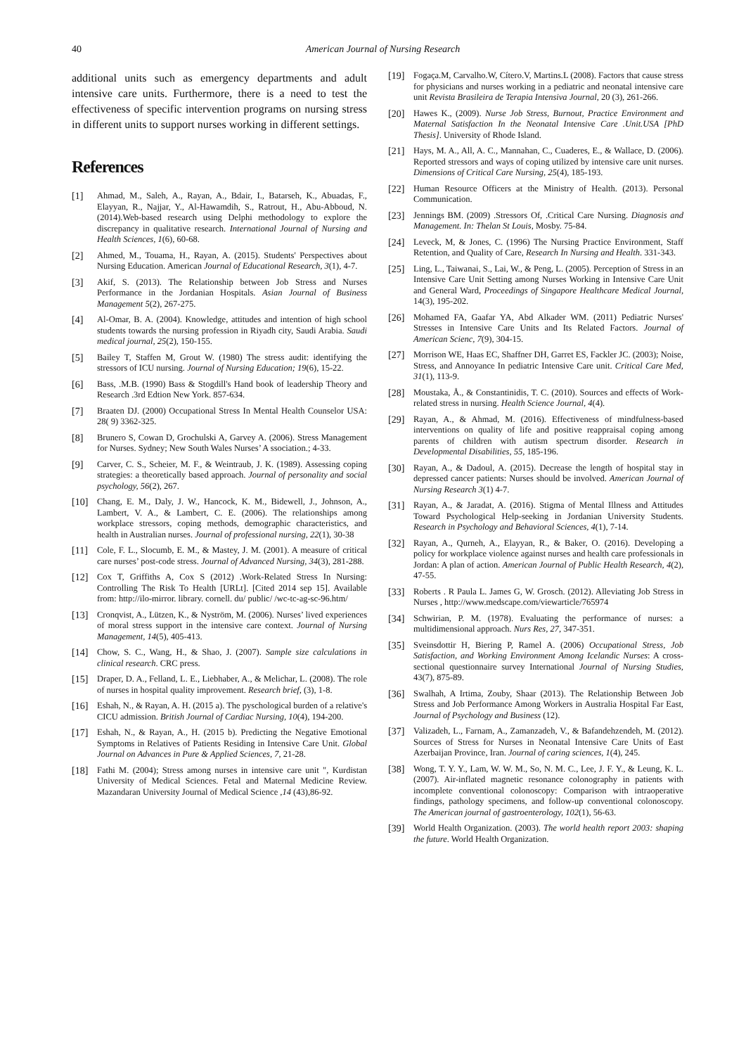40 American Journal of Nursing Research
additional units such as emergency departments and adult intensive care units. Furthermore, there is a need to test the effectiveness of specific intervention programs on nursing stress in different units to support nurses working in different settings.
References
[1] Ahmad, M., Saleh, A., Rayan, A., Bdair, I., Batarseh, K., Abuadas, F., Elayyan, R., Najjar, Y., Al-Hawamdih, S., Ratrout, H., Abu-Abboud, N. (2014).Web-based research using Delphi methodology to explore the discrepancy in qualitative research. International Journal of Nursing and Health Sciences, 1(6), 60-68.
[2] Ahmed, M., Touama, H., Rayan, A. (2015). Students' Perspectives about Nursing Education. American Journal of Educational Research, 3(1), 4-7.
[3] Akif, S. (2013). The Relationship between Job Stress and Nurses Performance in the Jordanian Hospitals. Asian Journal of Business Management 5(2), 267-275.
[4] Al-Omar, B. A. (2004). Knowledge, attitudes and intention of high school students towards the nursing profession in Riyadh city, Saudi Arabia. Saudi medical journal, 25(2), 150-155.
[5] Bailey T, Staffen M, Grout W. (1980) The stress audit: identifying the stressors of ICU nursing. Journal of Nursing Education; 19(6), 15-22.
[6] Bass, .M.B. (1990) Bass & Stogdill's Hand book of leadership Theory and Research .3rd Edtion New York. 857-634.
[7] Braaten DJ. (2000) Occupational Stress In Mental Health Counselor USA: 28( 9) 3362-325.
[8] Brunero S, Cowan D, Grochulski A, Garvey A. (2006). Stress Management for Nurses. Sydney; New South Wales Nurses’ A ssociation.; 4-33.
[9] Carver, C. S., Scheier, M. F., & Weintraub, J. K. (1989). Assessing coping strategies: a theoretically based approach. Journal of personality and social psychology, 56(2), 267.
[10] Chang, E. M., Daly, J. W., Hancock, K. M., Bidewell, J., Johnson, A., Lambert, V. A., & Lambert, C. E. (2006). The relationships among workplace stressors, coping methods, demographic characteristics, and health in Australian nurses. Journal of professional nursing, 22(1), 30-38
[11] Cole, F. L., Slocumb, E. M., & Mastey, J. M. (2001). A measure of critical care nurses’ post-code stress. Journal of Advanced Nursing, 34(3), 281-288.
[12] Cox T, Griffiths A, Cox S (2012) .Work-Related Stress In Nursing: Controlling The Risk To Health [URLt]. [Cited 2014 sep 15]. Available from: http://ilo-mirror. library. cornell. du/ public/ /wc-tc-ag-sc-96.htm/
[13] Cronqvist, A., Lützen, K., & Nyström, M. (2006). Nurses’ lived experiences of moral stress support in the intensive care context. Journal of Nursing Management, 14(5), 405-413.
[14] Chow, S. C., Wang, H., & Shao, J. (2007). Sample size calculations in clinical research. CRC press.
[15] Draper, D. A., Felland, L. E., Liebhaber, A., & Melichar, L. (2008). The role of nurses in hospital quality improvement. Research brief, (3), 1-8.
[16] Eshah, N., & Rayan, A. H. (2015 a). The pyschological burden of a relative's CICU admission. British Journal of Cardiac Nursing, 10(4), 194-200.
[17] Eshah, N., & Rayan, A., H. (2015 b). Predicting the Negative Emotional Symptoms in Relatives of Patients Residing in Intensive Care Unit. Global Journal on Advances in Pure & Applied Sciences, 7, 21-28.
[18] Fathi M. (2004); Stress among nurses in intensive care unit ", Kurdistan University of Medical Sciences. Fetal and Maternal Medicine Review. Mazandaran University Journal of Medical Science ,14 (43),86-92.
[19] Fogaça.M, Carvalho.W, Cítero.V, Martins.L (2008). Factors that cause stress for physicians and nurses working in a pediatric and neonatal intensive care unit Revista Brasileira de Terapia Intensiva Journal, 20 (3), 261-266.
[20] Hawes K., (2009). Nurse Job Stress, Burnout, Practice Environment and Maternal Satisfaction In the Neonatal Intensive Care .Unit.USA [PhD Thesis]. University of Rhode Island.
[21] Hays, M. A., All, A. C., Mannahan, C., Cuaderes, E., & Wallace, D. (2006). Reported stressors and ways of coping utilized by intensive care unit nurses. Dimensions of Critical Care Nursing, 25(4), 185-193.
[22] Human Resource Officers at the Ministry of Health. (2013). Personal Communication.
[23] Jennings BM. (2009) .Stressors Of, .Critical Care Nursing. Diagnosis and Management. In: Thelan St Louis, Mosby. 75-84.
[24] Leveck, M, & Jones, C. (1996) The Nursing Practice Environment, Staff Retention, and Quality of Care, Research In Nursing and Health. 331-343.
[25] Ling, L., Taiwanai, S., Lai, W., & Peng, L. (2005). Perception of Stress in an Intensive Care Unit Setting among Nurses Working in Intensive Care Unit and General Ward, Proceedings of Singapore Healthcare Medical Journal, 14(3), 195-202.
[26] Mohamed FA, Gaafar YA, Abd Alkader WM. (2011) Pediatric Nurses' Stresses in Intensive Care Units and Its Related Factors. Journal of American Scienc, 7(9), 304-15.
[27] Morrison WE, Haas EC, Shaffner DH, Garret ES, Fackler JC. (2003); Noise, Stress, and Annoyance In pediatric Intensive Care unit. Critical Care Med, 31(1), 113-9.
[28] Moustaka, Å., & Constantinidis, T. C. (2010). Sources and effects of Work-related stress in nursing. Health Science Journal, 4(4).
[29] Rayan, A., & Ahmad, M. (2016). Effectiveness of mindfulness-based interventions on quality of life and positive reappraisal coping among parents of children with autism spectrum disorder. Research in Developmental Disabilities, 55, 185-196.
[30] Rayan, A., & Dadoul, A. (2015). Decrease the length of hospital stay in depressed cancer patients: Nurses should be involved. American Journal of Nursing Research 3(1) 4-7.
[31] Rayan, A., & Jaradat, A. (2016). Stigma of Mental Illness and Attitudes Toward Psychological Help-seeking in Jordanian University Students. Research in Psychology and Behavioral Sciences, 4(1), 7-14.
[32] Rayan, A., Qurneh, A., Elayyan, R., & Baker, O. (2016). Developing a policy for workplace violence against nurses and health care professionals in Jordan: A plan of action. American Journal of Public Health Research, 4(2), 47-55.
[33] Roberts . R Paula L. James G, W. Grosch. (2012). Alleviating Job Stress in Nurses , http://www.medscape.com/viewarticle/765974
[34] Schwirian, P. M. (1978). Evaluating the performance of nurses: a multidimensional approach. Nurs Res, 27, 347-351.
[35] Sveinsdottir H, Biering P, Ramel A. (2006) Occupational Stress, Job Satisfaction, and Working Environment Among Icelandic Nurses: A cross-sectional questionnaire survey International Journal of Nursing Studies, 43(7), 875-89.
[36] Swalhah, A Irtima, Zouby, Shaar (2013). The Relationship Between Job Stress and Job Performance Among Workers in Australia Hospital Far East, Journal of Psychology and Business (12).
[37] Valizadeh, L., Farnam, A., Zamanzadeh, V., & Bafandehzendeh, M. (2012). Sources of Stress for Nurses in Neonatal Intensive Care Units of East Azerbaijan Province, Iran. Journal of caring sciences, 1(4), 245.
[38] Wong, T. Y. Y., Lam, W. W. M., So, N. M. C., Lee, J. F. Y., & Leung, K. L. (2007). Air-inflated magnetic resonance colonography in patients with incomplete conventional colonoscopy: Comparison with intraoperative findings, pathology specimens, and follow-up conventional colonoscopy. The American journal of gastroenterology, 102(1), 56-63.
[39] World Health Organization. (2003). The world health report 2003: shaping the future. World Health Organization.